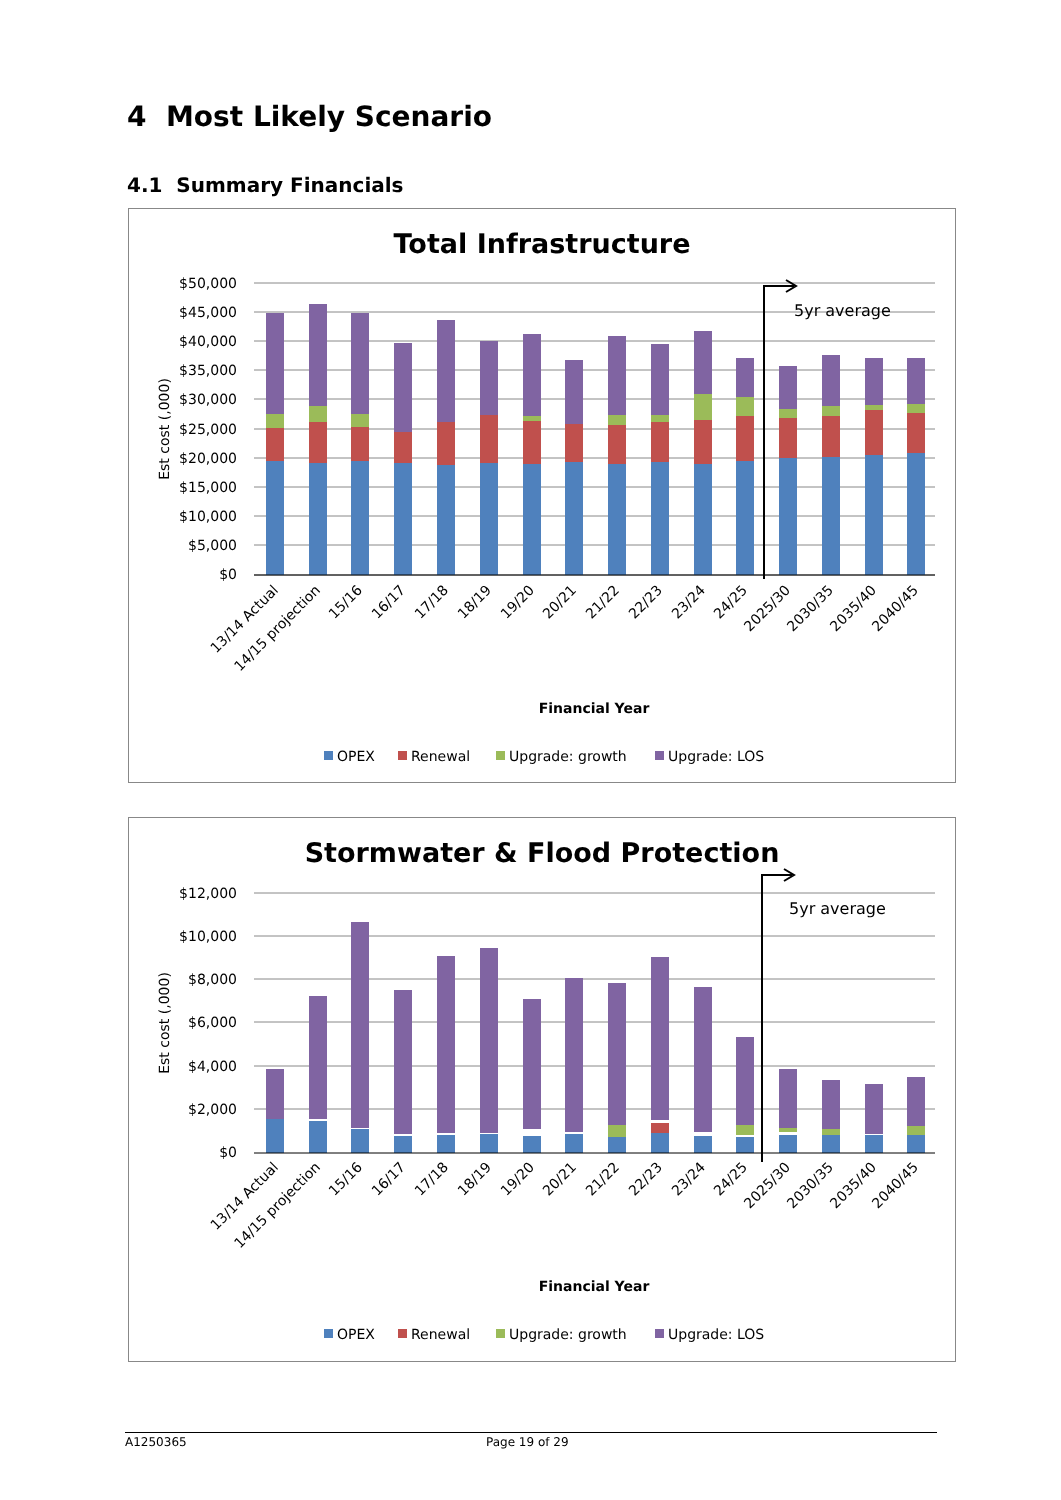4 Most Likely Scenario
4.1 Summary Financials
Total Infrastructure
$50,000
$45,000
$40,000
$35,000
$30,000
$25,000
$20,000
$15,000
$10,000
$5,000
$0
Est cost (,000)
5yr average
13/14 Actual
14/15 projection
15/16
16/17
17/18
18/19
19/20
20/21
21/22
22/23
23/24
24/25
2025/30
2030/35
2035/40
2040/45
Financial Year
OPEX
Renewal
Upgrade: growth
Upgrade: LOS
Stormwater & Flood Protection
$12,000
$10,000
$8,000
$6,000
$4,000
$2,000
$0
Est cost (,000)
5yr average
13/14 Actual
14/15 projection
15/16
16/17
17/18
18/19
19/20
20/21
21/22
22/23
23/24
24/25
2025/30
2030/35
2035/40
2040/45
Financial Year
OPEX
Renewal
Upgrade: growth
Upgrade: LOS
A1250365 Page 19 of 29